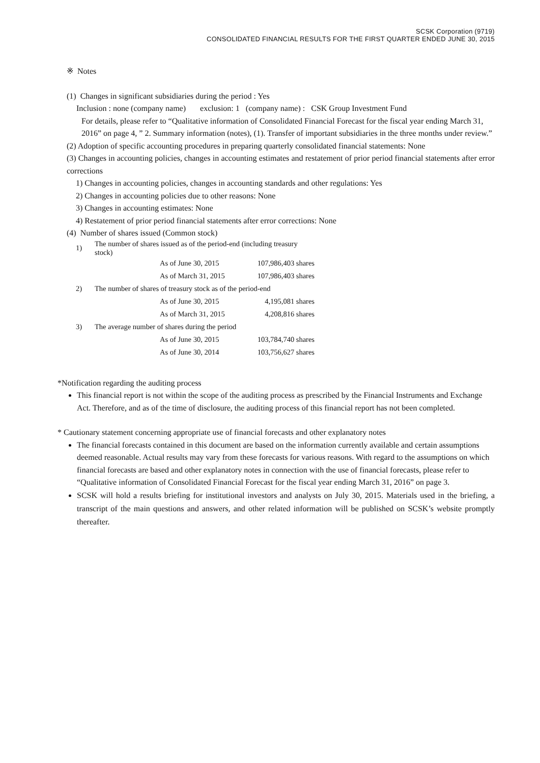SCSK Corporation (9719)
CONSOLIDATED FINANCIAL RESULTS FOR THE FIRST QUARTER ENDED JUNE 30, 2015
※ Notes
(1) Changes in significant subsidiaries during the period : Yes
Inclusion : none (company name) exclusion: 1 (company name) : CSK Group Investment Fund
For details, please refer to “Qualitative information of Consolidated Financial Forecast for the fiscal year ending March 31, 2016” on page 4, ” 2. Summary information (notes), (1). Transfer of important subsidiaries in the three months under review.”
(2) Adoption of specific accounting procedures in preparing quarterly consolidated financial statements: None
(3) Changes in accounting policies, changes in accounting estimates and restatement of prior period financial statements after error corrections
1) Changes in accounting policies, changes in accounting standards and other regulations: Yes
2) Changes in accounting policies due to other reasons: None
3) Changes in accounting estimates: None
4) Restatement of prior period financial statements after error corrections: None
(4) Number of shares issued (Common stock)
| 1) | The number of shares issued as of the period-end (including treasury stock) | | |
| | | As of June 30, 2015 | 107,986,403 shares |
| | | As of March 31, 2015 | 107,986,403 shares |
| 2) | The number of shares of treasury stock as of the period-end | | |
| | | As of June 30, 2015 | 4,195,081 shares |
| | | As of March 31, 2015 | 4,208,816 shares |
| 3) | The average number of shares during the period | | |
| | | As of June 30, 2015 | 103,784,740 shares |
| | | As of June 30, 2014 | 103,756,627 shares |
*Notification regarding the auditing process
This financial report is not within the scope of the auditing process as prescribed by the Financial Instruments and Exchange Act. Therefore, and as of the time of disclosure, the auditing process of this financial report has not been completed.
* Cautionary statement concerning appropriate use of financial forecasts and other explanatory notes
The financial forecasts contained in this document are based on the information currently available and certain assumptions deemed reasonable. Actual results may vary from these forecasts for various reasons. With regard to the assumptions on which financial forecasts are based and other explanatory notes in connection with the use of financial forecasts, please refer to “Qualitative information of Consolidated Financial Forecast for the fiscal year ending March 31, 2016” on page 3.
SCSK will hold a results briefing for institutional investors and analysts on July 30, 2015. Materials used in the briefing, a transcript of the main questions and answers, and other related information will be published on SCSK’s website promptly thereafter.